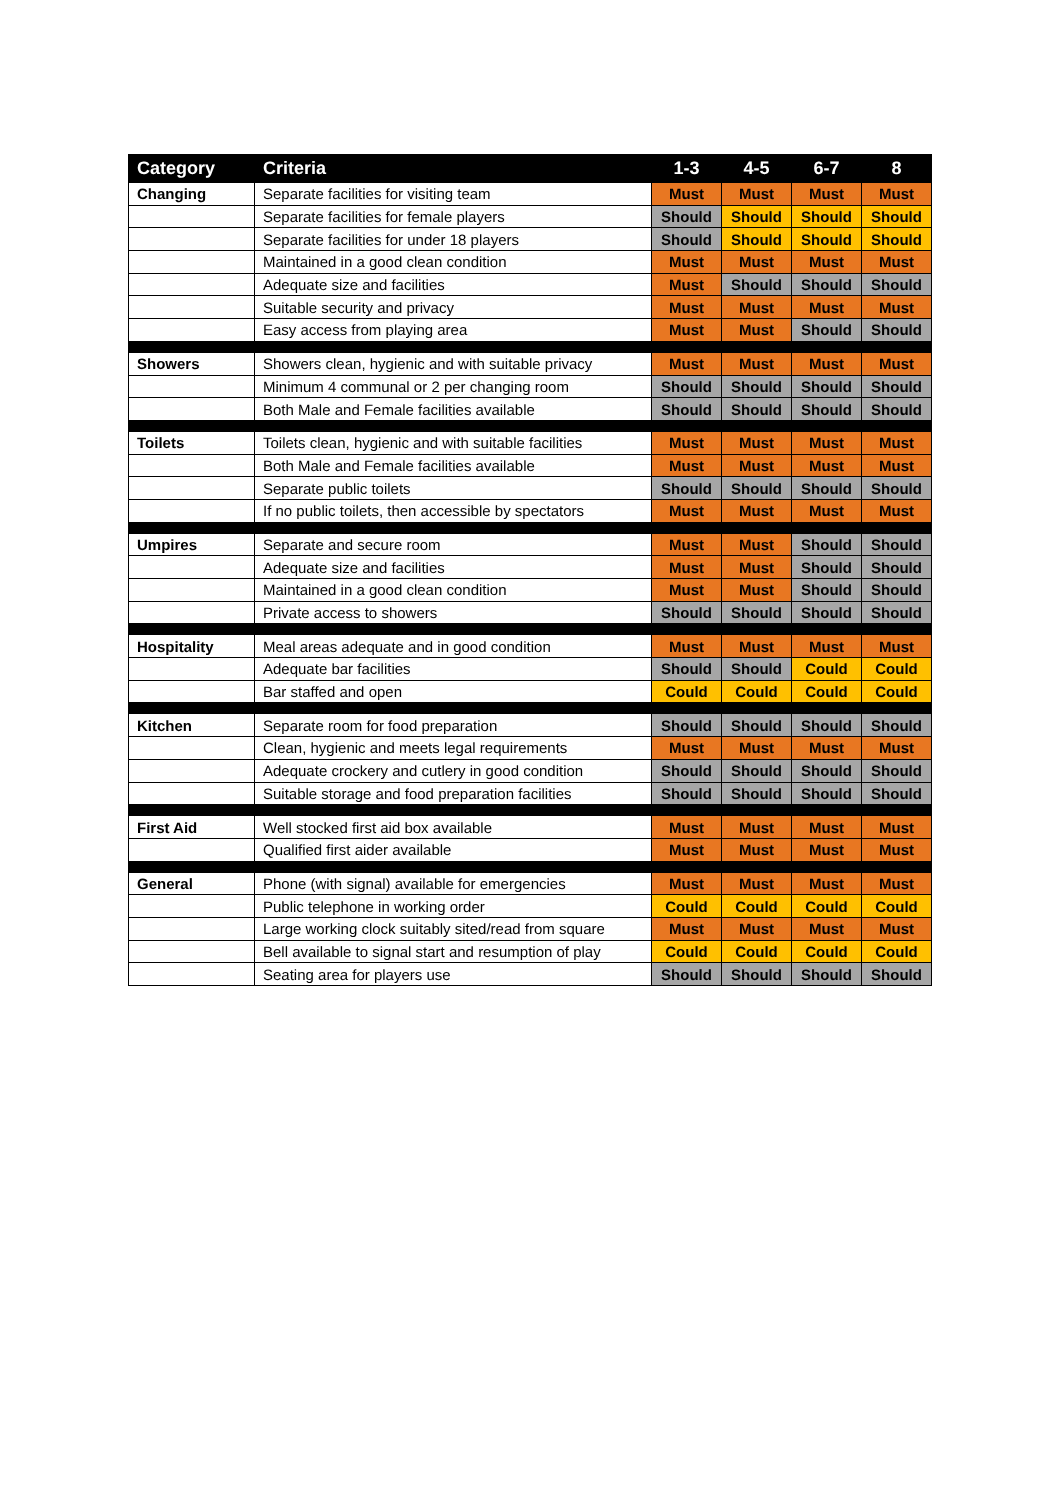| Category | Criteria | 1-3 | 4-5 | 6-7 | 8 |
| --- | --- | --- | --- | --- | --- |
| Changing | Separate facilities for visiting team | Must | Must | Must | Must |
| | Separate facilities for female players | Should | Should | Should | Should |
| | Separate facilities for under 18 players | Should | Should | Should | Should |
| | Maintained in a good clean condition | Must | Must | Must | Must |
| | Adequate size and facilities | Must | Should | Should | Should |
| | Suitable security and privacy | Must | Must | Must | Must |
| | Easy access from playing area | Must | Must | Should | Should |
| Showers | Showers clean, hygienic and with suitable privacy | Must | Must | Must | Must |
| | Minimum 4 communal or 2 per changing room | Should | Should | Should | Should |
| | Both Male and Female facilities available | Should | Should | Should | Should |
| Toilets | Toilets clean, hygienic and with suitable facilities | Must | Must | Must | Must |
| | Both Male and Female facilities available | Must | Must | Must | Must |
| | Separate public toilets | Should | Should | Should | Should |
| | If no public toilets, then accessible by spectators | Must | Must | Must | Must |
| Umpires | Separate and secure room | Must | Must | Should | Should |
| | Adequate size and facilities | Must | Must | Should | Should |
| | Maintained in a good clean condition | Must | Must | Should | Should |
| | Private access to showers | Should | Should | Should | Should |
| Hospitality | Meal areas adequate and in good condition | Must | Must | Must | Must |
| | Adequate bar facilities | Should | Should | Could | Could |
| | Bar staffed and open | Could | Could | Could | Could |
| Kitchen | Separate room for food preparation | Should | Should | Should | Should |
| | Clean, hygienic and meets legal requirements | Must | Must | Must | Must |
| | Adequate crockery and cutlery in good condition | Should | Should | Should | Should |
| | Suitable storage and food preparation facilities | Should | Should | Should | Should |
| First Aid | Well stocked first aid box available | Must | Must | Must | Must |
| | Qualified first aider available | Must | Must | Must | Must |
| General | Phone (with signal) available for emergencies | Must | Must | Must | Must |
| | Public telephone in working order | Could | Could | Could | Could |
| | Large working clock suitably sited/read from square | Must | Must | Must | Must |
| | Bell available to signal start and resumption of play | Could | Could | Could | Could |
| | Seating area for players use | Should | Should | Should | Should |